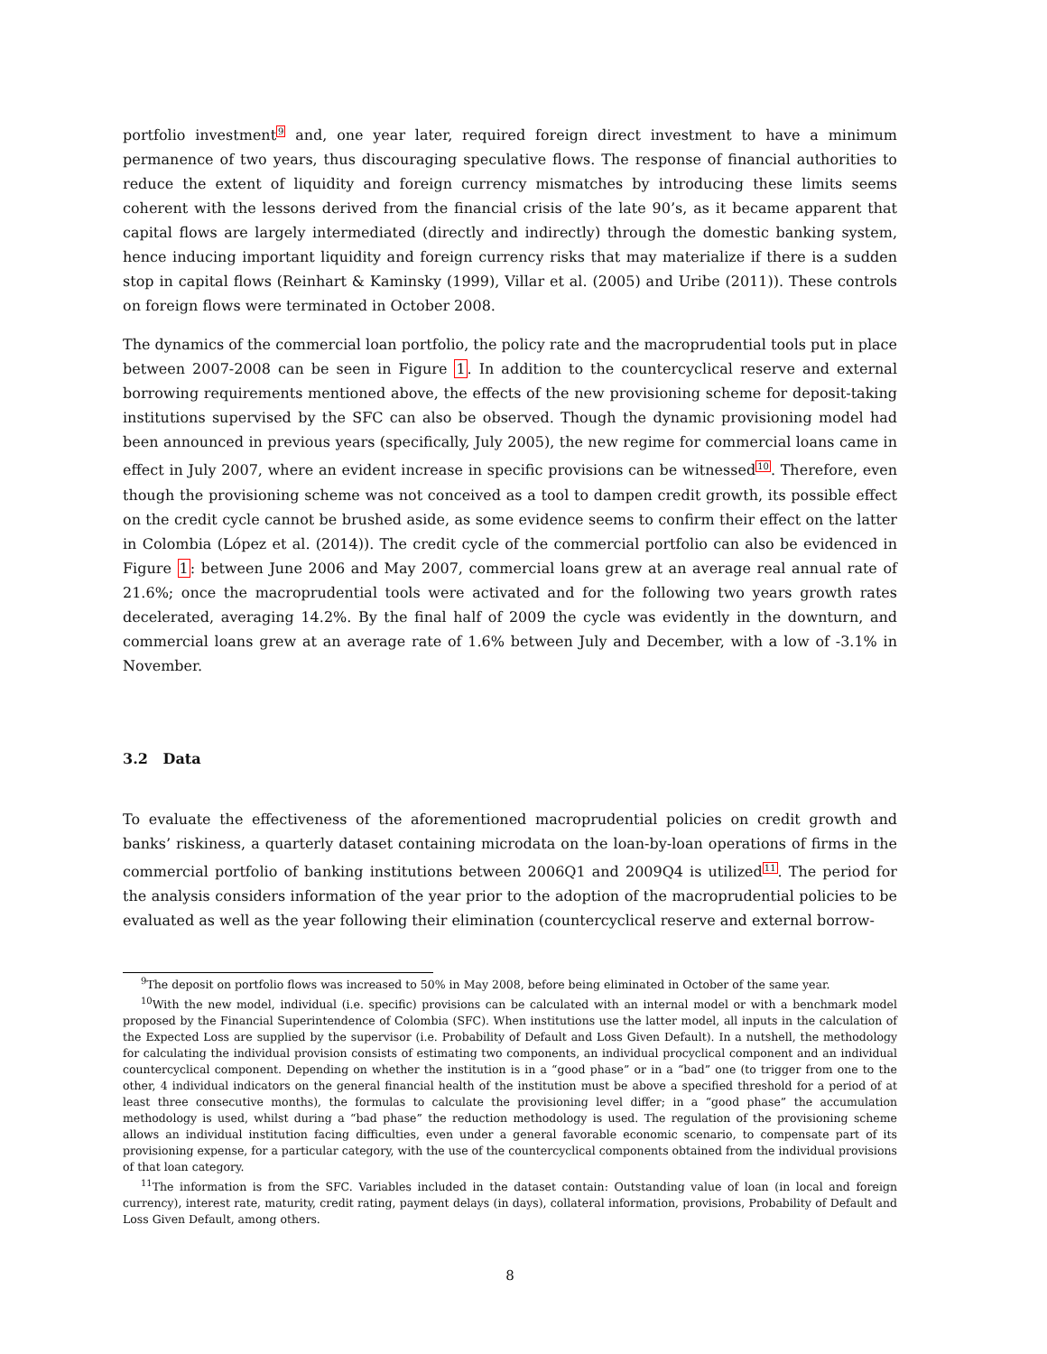portfolio investment<sup>9</sup> and, one year later, required foreign direct investment to have a minimum permanence of two years, thus discouraging speculative flows. The response of financial authorities to reduce the extent of liquidity and foreign currency mismatches by introducing these limits seems coherent with the lessons derived from the financial crisis of the late 90’s, as it became apparent that capital flows are largely intermediated (directly and indirectly) through the domestic banking system, hence inducing important liquidity and foreign currency risks that may materialize if there is a sudden stop in capital flows (Reinhart & Kaminsky (1999), Villar et al. (2005) and Uribe (2011)). These controls on foreign flows were terminated in October 2008.
The dynamics of the commercial loan portfolio, the policy rate and the macroprudential tools put in place between 2007-2008 can be seen in Figure 1. In addition to the countercyclical reserve and external borrowing requirements mentioned above, the effects of the new provisioning scheme for deposit-taking institutions supervised by the SFC can also be observed. Though the dynamic provisioning model had been announced in previous years (specifically, July 2005), the new regime for commercial loans came in effect in July 2007, where an evident increase in specific provisions can be witnessed<sup>10</sup>. Therefore, even though the provisioning scheme was not conceived as a tool to dampen credit growth, its possible effect on the credit cycle cannot be brushed aside, as some evidence seems to confirm their effect on the latter in Colombia (López et al. (2014)). The credit cycle of the commercial portfolio can also be evidenced in Figure 1: between June 2006 and May 2007, commercial loans grew at an average real annual rate of 21.6%; once the macroprudential tools were activated and for the following two years growth rates decelerated, averaging 14.2%. By the final half of 2009 the cycle was evidently in the downturn, and commercial loans grew at an average rate of 1.6% between July and December, with a low of -3.1% in November.
3.2 Data
To evaluate the effectiveness of the aforementioned macroprudential policies on credit growth and banks’ riskiness, a quarterly dataset containing microdata on the loan-by-loan operations of firms in the commercial portfolio of banking institutions between 2006Q1 and 2009Q4 is utilized<sup>11</sup>. The period for the analysis considers information of the year prior to the adoption of the macroprudential policies to be evaluated as well as the year following their elimination (countercyclical reserve and external borrow-
<sup>9</sup> The deposit on portfolio flows was increased to 50% in May 2008, before being eliminated in October of the same year.
<sup>10</sup> With the new model, individual (i.e. specific) provisions can be calculated with an internal model or with a benchmark model proposed by the Financial Superintendence of Colombia (SFC). When institutions use the latter model, all inputs in the calculation of the Expected Loss are supplied by the supervisor (i.e. Probability of Default and Loss Given Default). In a nutshell, the methodology for calculating the individual provision consists of estimating two components, an individual procyclical component and an individual countercyclical component. Depending on whether the institution is in a “good phase” or in a “bad” one (to trigger from one to the other, 4 individual indicators on the general financial health of the institution must be above a specified threshold for a period of at least three consecutive months), the formulas to calculate the provisioning level differ; in a “good phase” the accumulation methodology is used, whilst during a “bad phase” the reduction methodology is used. The regulation of the provisioning scheme allows an individual institution facing difficulties, even under a general favorable economic scenario, to compensate part of its provisioning expense, for a particular category, with the use of the countercyclical components obtained from the individual provisions of that loan category.
<sup>11</sup> The information is from the SFC. Variables included in the dataset contain: Outstanding value of loan (in local and foreign currency), interest rate, maturity, credit rating, payment delays (in days), collateral information, provisions, Probability of Default and Loss Given Default, among others.
8